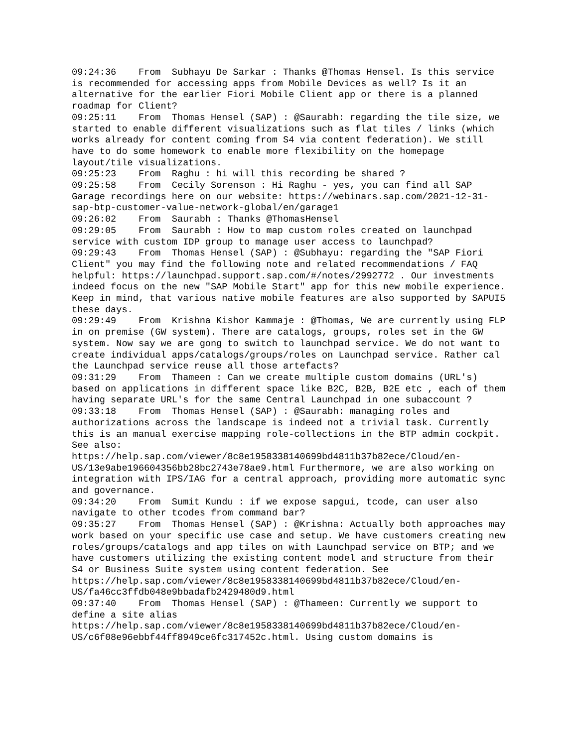09:24:36 From Subhayu De Sarkar : Thanks @Thomas Hensel. Is this service is recommended for accessing apps from Mobile Devices as well? Is it an alternative for the earlier Fiori Mobile Client app or there is a planned roadmap for Client? 09:25:11 From Thomas Hensel (SAP) : @Saurabh: regarding the tile size, we started to enable different visualizations such as flat tiles / links (which works already for content coming from S4 via content federation). We still have to do some homework to enable more flexibility on the homepage layout/tile visualizations. 09:25:23 From Raghu : hi will this recording be shared ? 09:25:58 From Cecily Sorenson : Hi Raghu - yes, you can find all SAP Garage recordings here on our website: https://webinars.sap.com/2021-12-31-sap-btp-customer-value-network-global/en/garage1 09:26:02 From Saurabh : Thanks @ThomasHensel 09:29:05 From Saurabh : How to map custom roles created on launchpad service with custom IDP group to manage user access to launchpad? 09:29:43 From Thomas Hensel (SAP) : @Subhayu: regarding the "SAP Fiori Client" you may find the following note and related recommendations / FAQ helpful: https://launchpad.support.sap.com/#/notes/2992772 . Our investments indeed focus on the new "SAP Mobile Start" app for this new mobile experience. Keep in mind, that various native mobile features are also supported by SAPUI5 these days. 09:29:49 From Krishna Kishor Kammaje : @Thomas, We are currently using FLP in on premise (GW system). There are catalogs, groups, roles set in the GW system. Now say we are gong to switch to launchpad service. We do not want to create individual apps/catalogs/groups/roles on Launchpad service. Rather cal the Launchpad service reuse all those artefacts? 09:31:29 From Thameen : Can we create multiple custom domains (URL's) based on applications in different space like B2C, B2B, B2E etc , each of them having separate URL's for the same Central Launchpad in one subaccount ? 09:33:18 From Thomas Hensel (SAP) : @Saurabh: managing roles and authorizations across the landscape is indeed not a trivial task. Currently this is an manual exercise mapping role-collections in the BTP admin cockpit. See also: https://help.sap.com/viewer/8c8e1958338140699bd4811b37b82ece/Cloud/en-US/13e9abe196604356bb28bc2743e78ae9.html Furthermore, we are also working on integration with IPS/IAG for a central approach, providing more automatic sync and governance. 09:34:20 From Sumit Kundu : if we expose sapgui, tcode, can user also navigate to other tcodes from command bar? 09:35:27 From Thomas Hensel (SAP) : @Krishna: Actually both approaches may work based on your specific use case and setup. We have customers creating new roles/groups/catalogs and app tiles on with Launchpad service on BTP; and we have customers utilizing the existing content model and structure from their S4 or Business Suite system using content federation. See https://help.sap.com/viewer/8c8e1958338140699bd4811b37b82ece/Cloud/en-US/fa46cc3ffdb048e9bbadafb2429480d9.html 09:37:40 From Thomas Hensel (SAP) : @Thameen: Currently we support to define a site alias https://help.sap.com/viewer/8c8e1958338140699bd4811b37b82ece/Cloud/en-US/c6f08e96ebbf44ff8949ce6fc317452c.html. Using custom domains is